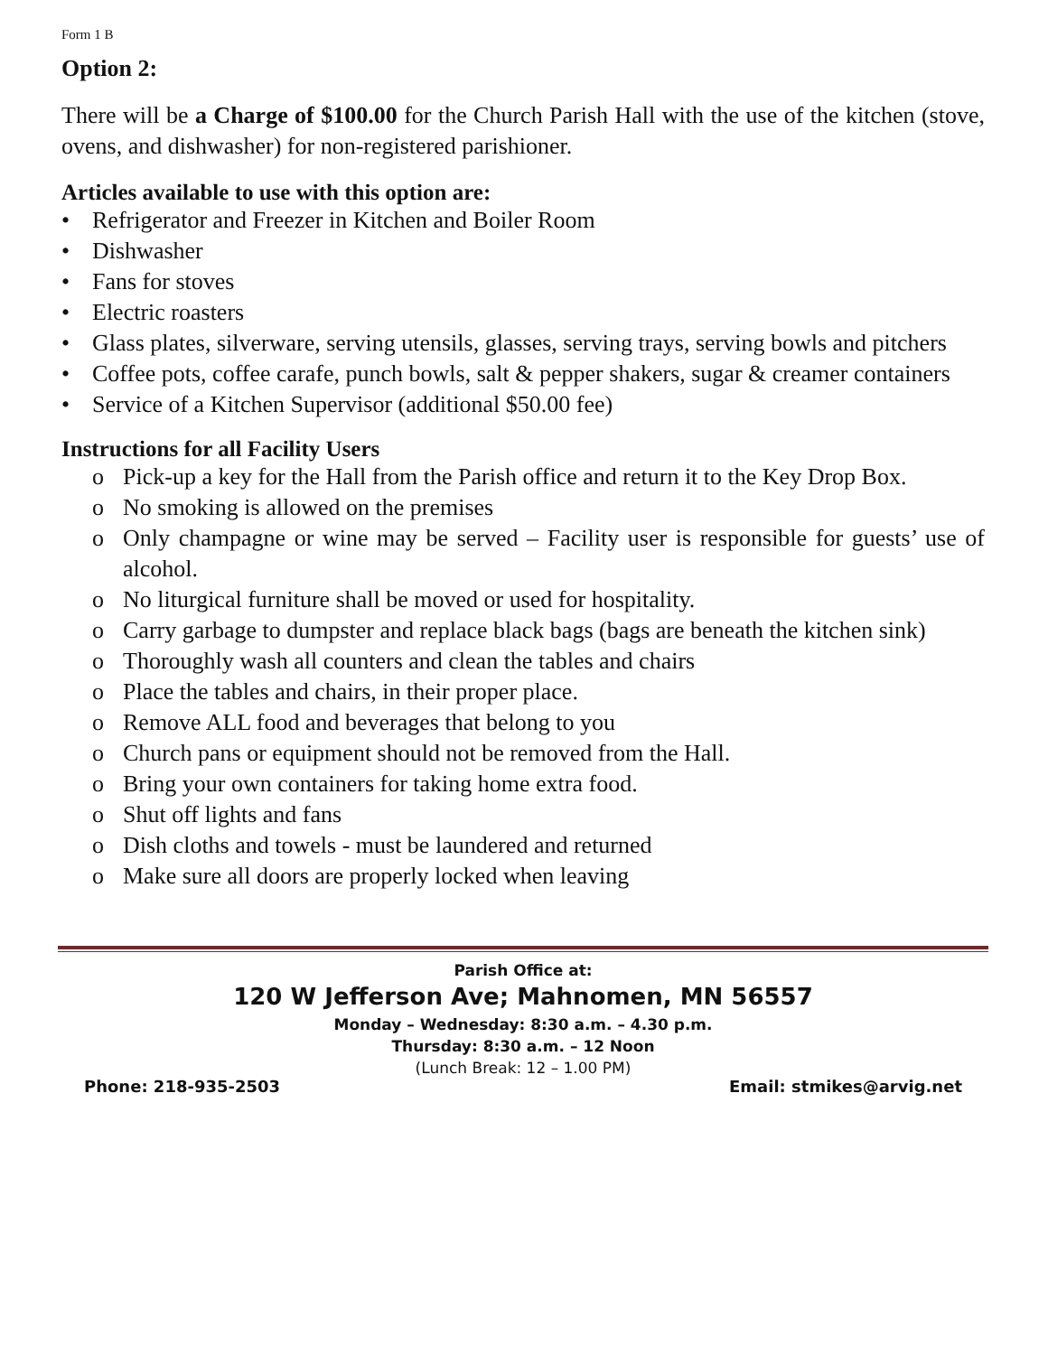Form 1 B
Option 2:
There will be a Charge of $100.00 for the Church Parish Hall with the use of the kitchen (stove, ovens, and dishwasher) for non-registered parishioner.
Articles available to use with this option are:
• Refrigerator and Freezer in Kitchen and Boiler Room
• Dishwasher
• Fans for stoves
• Electric roasters
• Glass plates, silverware, serving utensils, glasses, serving trays, serving bowls and pitchers
• Coffee pots, coffee carafe, punch bowls, salt & pepper shakers, sugar & creamer containers
• Service of a Kitchen Supervisor (additional $50.00 fee)
Instructions for all Facility Users
o Pick-up a key for the Hall from the Parish office and return it to the Key Drop Box.
o No smoking is allowed on the premises
o Only champagne or wine may be served – Facility user is responsible for guests’ use of alcohol.
o No liturgical furniture shall be moved or used for hospitality.
o Carry garbage to dumpster and replace black bags (bags are beneath the kitchen sink)
o Thoroughly wash all counters and clean the tables and chairs
o Place the tables and chairs, in their proper place.
o Remove ALL food and beverages that belong to you
o Church pans or equipment should not be removed from the Hall.
o Bring your own containers for taking home extra food.
o Shut off lights and fans
o Dish cloths and towels - must be laundered and returned
o Make sure all doors are properly locked when leaving
Parish Office at:
120 W Jefferson Ave; Mahnomen, MN 56557
Monday – Wednesday: 8:30 a.m. – 4.30 p.m.
Thursday: 8:30 a.m. – 12 Noon
(Lunch Break: 12 – 1.00 PM)
Phone: 218-935-2503 Email: stmikes@arvig.net